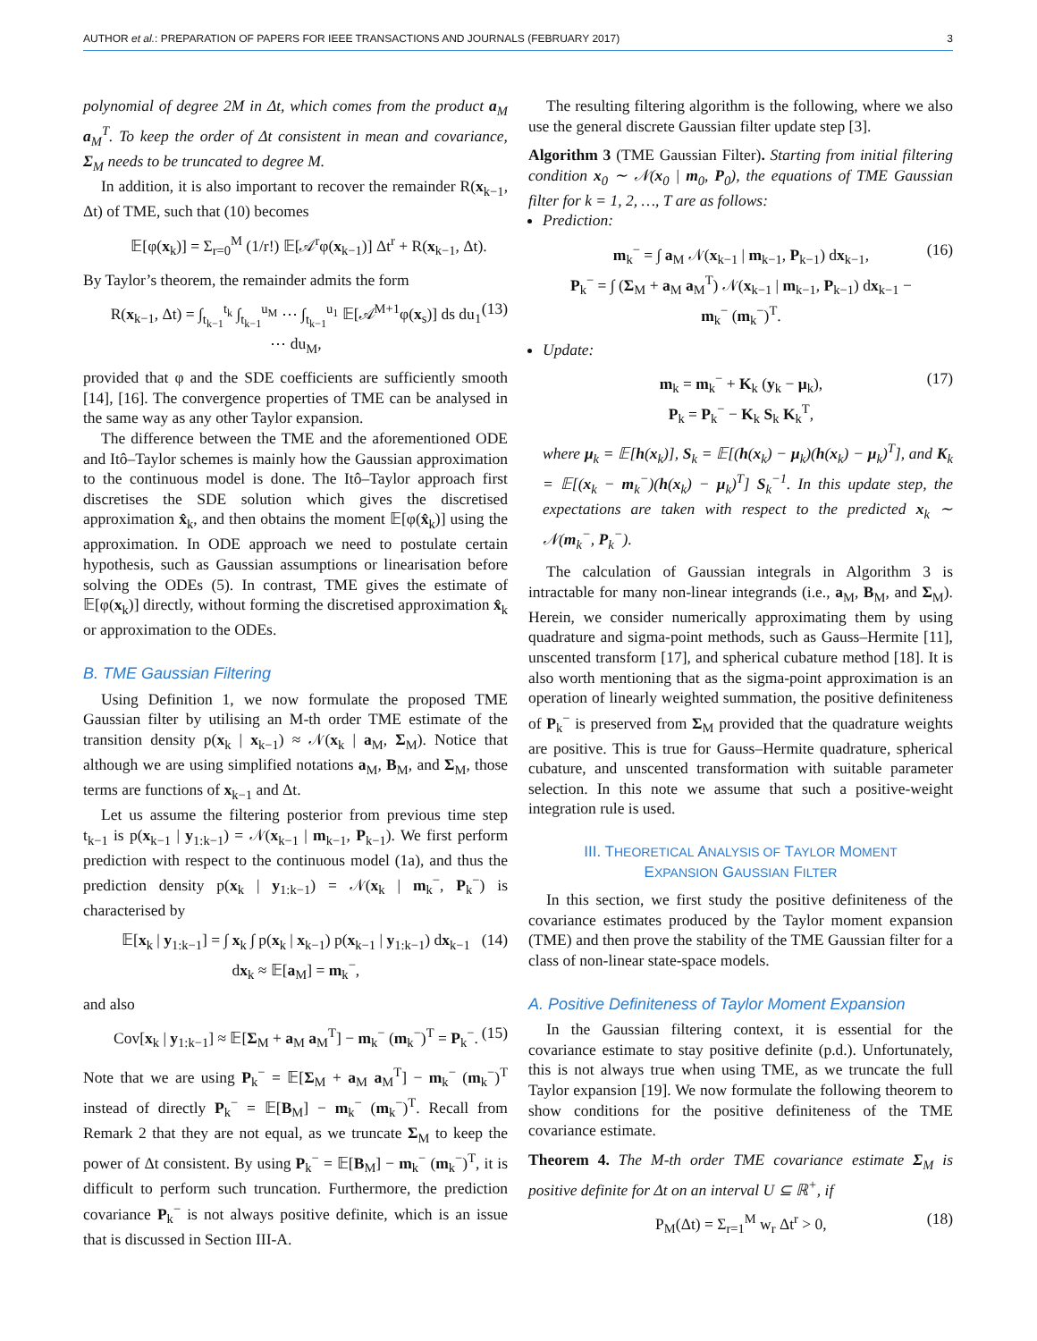AUTHOR et al.: PREPARATION OF PAPERS FOR IEEE TRANSACTIONS AND JOURNALS (FEBRUARY 2017) 3
polynomial of degree 2M in Δt, which comes from the product a<sub>M</sub> a<sub>M</sub><sup>T</sup>. To keep the order of Δt consistent in mean and covariance, Σ<sub>M</sub> needs to be truncated to degree M.
In addition, it is also important to recover the remainder R(x<sub>k−1</sub>, Δt) of TME, such that (10) becomes
𝔼[φ(x<sub>k</sub>)] = Σ<sub>r=0</sub><sup>M</sup> (1/r!) 𝔼[𝒜<sup>r</sup>φ(x<sub>k−1</sub>)] Δt<sup>r</sup> + R(x<sub>k−1</sub>, Δt).
By Taylor’s theorem, the remainder admits the form
R(x<sub>k−1</sub>, Δt) = ∫<sub>t<sub>k−1</sub></sub><sup>t<sub>k</sub></sup> ∫<sub>t<sub>k−1</sub></sub><sup>u<sub>M</sub></sup> ⋯ ∫<sub>t<sub>k−1</sub></sub><sup>u<sub>1</sub></sup> 𝔼[𝒜<sup>M+1</sup>φ(x<sub>s</sub>)] ds du<sub>1</sub> ⋯ du<sub>M</sub>, (13)
provided that φ and the SDE coefficients are sufficiently smooth [14], [16]. The convergence properties of TME can be analysed in the same way as any other Taylor expansion.
The difference between the TME and the aforementioned ODE and Itô–Taylor schemes is mainly how the Gaussian approximation to the continuous model is done. The Itô–Taylor approach first discretises the SDE solution which gives the discretised approximation x̂<sub>k</sub>, and then obtains the moment 𝔼[φ(x̂<sub>k</sub>)] using the approximation. In ODE approach we need to postulate certain hypothesis, such as Gaussian assumptions or linearisation before solving the ODEs (5). In contrast, TME gives the estimate of 𝔼[φ(x<sub>k</sub>)] directly, without forming the discretised approximation x̂<sub>k</sub> or approximation to the ODEs.
B. TME Gaussian Filtering
Using Definition 1, we now formulate the proposed TME Gaussian filter by utilising an M-th order TME estimate of the transition density p(x<sub>k</sub> | x<sub>k−1</sub>) ≈ 𝒩(x<sub>k</sub> | a<sub>M</sub>, Σ<sub>M</sub>). Notice that although we are using simplified notations a<sub>M</sub>, B<sub>M</sub>, and Σ<sub>M</sub>, those terms are functions of x<sub>k−1</sub> and Δt.
Let us assume the filtering posterior from previous time step t<sub>k−1</sub> is p(x<sub>k−1</sub> | y<sub>1:k−1</sub>) = 𝒩(x<sub>k−1</sub> | m<sub>k−1</sub>, P<sub>k−1</sub>). We first perform prediction with respect to the continuous model (1a), and thus the prediction density p(x<sub>k</sub> | y<sub>1:k−1</sub>) = 𝒩(x<sub>k</sub> | m<sub>k</sub><sup>−</sup>, P<sub>k</sub><sup>−</sup>) is characterised by
𝔼[x<sub>k</sub> | y<sub>1:k−1</sub>] = ∫ x<sub>k</sub> ∫ p(x<sub>k</sub> | x<sub>k−1</sub>) p(x<sub>k−1</sub> | y<sub>1:k−1</sub>) dx<sub>k−1</sub> dx<sub>k</sub> ≈ 𝔼[a<sub>M</sub>] = m<sub>k</sub><sup>−</sup>, (14)
and also
Cov[x<sub>k</sub> | y<sub>1:k−1</sub>] ≈ 𝔼[Σ<sub>M</sub> + a<sub>M</sub> a<sub>M</sub><sup>T</sup>] − m<sub>k</sub><sup>−</sup> (m<sub>k</sub><sup>−</sup>)<sup>T</sup> = P<sub>k</sub><sup>−</sup>. (15)
Note that we are using P<sub>k</sub><sup>−</sup> = 𝔼[Σ<sub>M</sub> + a<sub>M</sub> a<sub>M</sub><sup>T</sup>] − m<sub>k</sub><sup>−</sup> (m<sub>k</sub><sup>−</sup>)<sup>T</sup> instead of directly P<sub>k</sub><sup>−</sup> = 𝔼[B<sub>M</sub>] − m<sub>k</sub><sup>−</sup> (m<sub>k</sub><sup>−</sup>)<sup>T</sup>. Recall from Remark 2 that they are not equal, as we truncate Σ<sub>M</sub> to keep the power of Δt consistent. By using P<sub>k</sub><sup>−</sup> = 𝔼[B<sub>M</sub>] − m<sub>k</sub><sup>−</sup> (m<sub>k</sub><sup>−</sup>)<sup>T</sup>, it is difficult to perform such truncation. Furthermore, the prediction covariance P<sub>k</sub><sup>−</sup> is not always positive definite, which is an issue that is discussed in Section III-A.
The resulting filtering algorithm is the following, where we also use the general discrete Gaussian filter update step [3].
Algorithm 3 (TME Gaussian Filter). Starting from initial filtering condition x<sub>0</sub> ∼ 𝒩(x<sub>0</sub> | m<sub>0</sub>, P<sub>0</sub>), the equations of TME Gaussian filter for k = 1, 2, …, T are as follows:
Prediction:
m<sub>k</sub><sup>−</sup> = ∫ a<sub>M</sub> 𝒩(x<sub>k−1</sub> | m<sub>k−1</sub>, P<sub>k−1</sub>) dx<sub>k−1</sub>,
P<sub>k</sub><sup>−</sup> = ∫ (Σ<sub>M</sub> + a<sub>M</sub> a<sub>M</sub><sup>T</sup>) 𝒩(x<sub>k−1</sub> | m<sub>k−1</sub>, P<sub>k−1</sub>) dx<sub>k−1</sub> − m<sub>k</sub><sup>−</sup> (m<sub>k</sub><sup>−</sup>)<sup>T</sup>. (16)
Update:
m<sub>k</sub> = m<sub>k</sub><sup>−</sup> + K<sub>k</sub> (y<sub>k</sub> − μ<sub>k</sub>),
P<sub>k</sub> = P<sub>k</sub><sup>−</sup> − K<sub>k</sub> S<sub>k</sub> K<sub>k</sub><sup>T</sup>, (17)
where μ<sub>k</sub> = 𝔼[h(x<sub>k</sub>)], S<sub>k</sub> = 𝔼[(h(x<sub>k</sub>) − μ<sub>k</sub>)(h(x<sub>k</sub>) − μ<sub>k</sub>)<sup>T</sup>], and K<sub>k</sub> = 𝔼[(x<sub>k</sub> − m<sub>k</sub><sup>−</sup>)(h(x<sub>k</sub>) − μ<sub>k</sub>)<sup>T</sup>] S<sub>k</sub><sup>−1</sup>. In this update step, the expectations are taken with respect to the predicted x<sub>k</sub> ∼ 𝒩(m<sub>k</sub><sup>−</sup>, P<sub>k</sub><sup>−</sup>).
The calculation of Gaussian integrals in Algorithm 3 is intractable for many non-linear integrands (i.e., a<sub>M</sub>, B<sub>M</sub>, and Σ<sub>M</sub>). Herein, we consider numerically approximating them by using quadrature and sigma-point methods, such as Gauss–Hermite [11], unscented transform [17], and spherical cubature method [18]. It is also worth mentioning that as the sigma-point approximation is an operation of linearly weighted summation, the positive definiteness of P<sub>k</sub><sup>−</sup> is preserved from Σ<sub>M</sub> provided that the quadrature weights are positive. This is true for Gauss–Hermite quadrature, spherical cubature, and unscented transformation with suitable parameter selection. In this note we assume that such a positive-weight integration rule is used.
III. THEORETICAL ANALYSIS OF TAYLOR MOMENT
EXPANSION GAUSSIAN FILTER
In this section, we first study the positive definiteness of the covariance estimates produced by the Taylor moment expansion (TME) and then prove the stability of the TME Gaussian filter for a class of non-linear state-space models.
A. Positive Definiteness of Taylor Moment Expansion
In the Gaussian filtering context, it is essential for the covariance estimate to stay positive definite (p.d.). Unfortunately, this is not always true when using TME, as we truncate the full Taylor expansion [19]. We now formulate the following theorem to show conditions for the positive definiteness of the TME covariance estimate.
Theorem 4. The M-th order TME covariance estimate Σ<sub>M</sub> is positive definite for Δt on an interval U ⊆ ℝ<sup>+</sup>, if
P<sub>M</sub>(Δt) = Σ<sub>r=1</sub><sup>M</sup> w<sub>r</sub> Δt<sup>r</sup> > 0, (18)